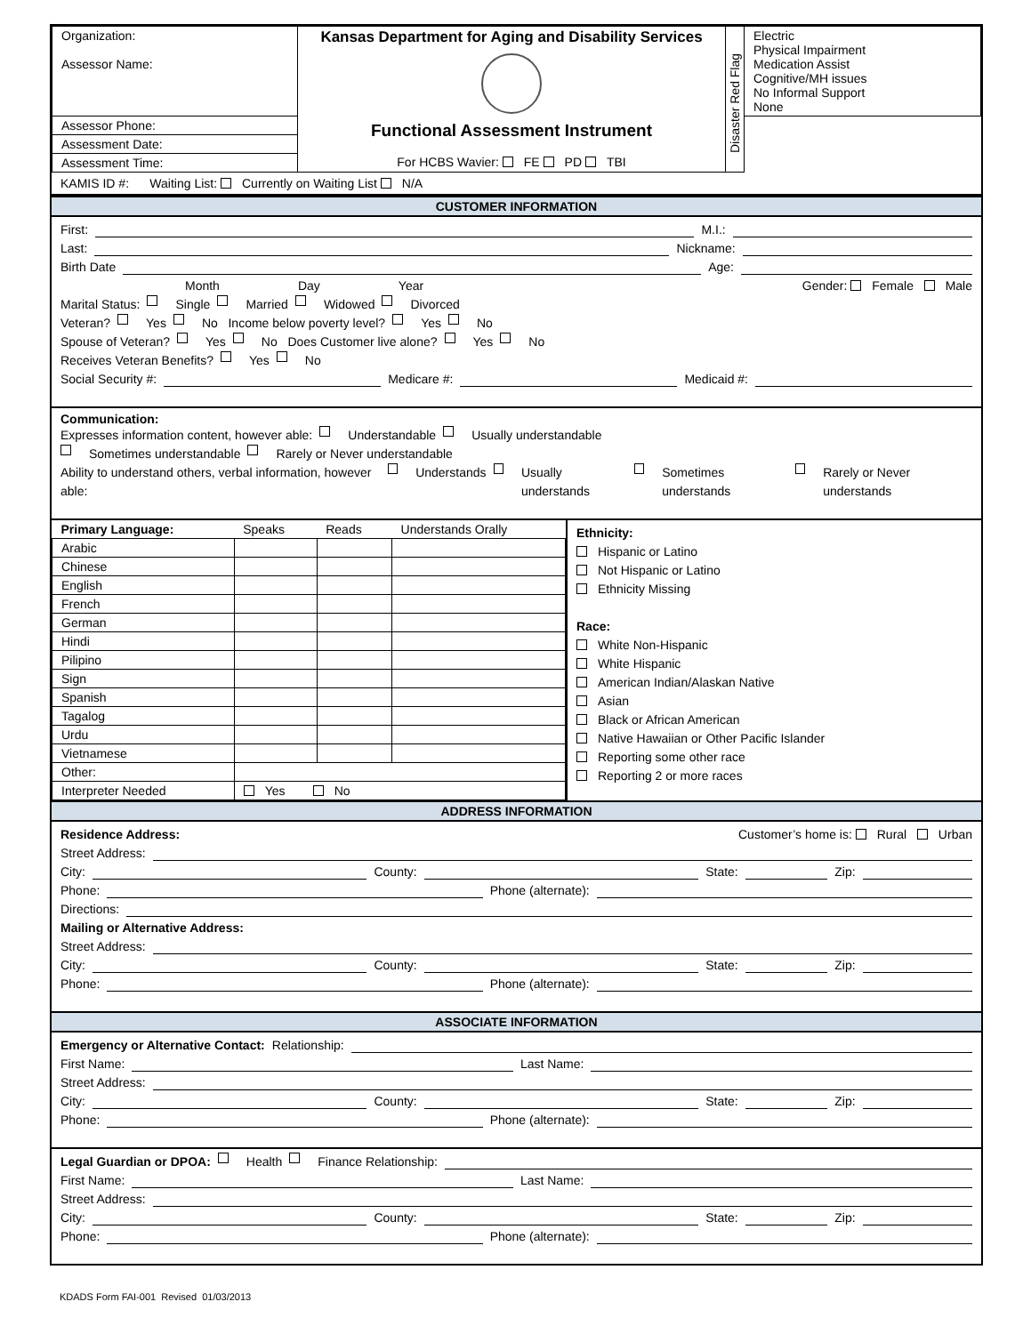| Organization: Assessor Name: | Kansas Department for Aging and Disability Services Functional Assessment Instrument For HCBS Wavier: FE PD TBI | Disaster Red Flag | Electric Physical Impairment Medication Assist Cognitive/MH issues No Informal Support None |
| Assessor Phone: | | | |
| Assessment Date: | | | |
| Assessment Time: | | | |
KAMIS ID #: Waiting List: Currently on Waiting List N/A
CUSTOMER INFORMATION
First: M.I.:
Last: Nickname:
Birth Date Age:
Month Day Year Gender: Female Male
Marital Status: Single Married Widowed Divorced
Veteran? Yes No Income below poverty level? Yes No
Spouse of Veteran? Yes No Does Customer live alone? Yes No
Receives Veteran Benefits? Yes No
Social Security #: Medicare #: Medicaid #:
Communication:
Expresses information content, however able: Understandable Usually understandable
Sometimes understandable Rarely or Never understandable
Ability to understand others, verbal information, however able: Understands Usually understands Sometimes understands Rarely or Never understands
| Primary Language: | Speaks | Reads | Understands Orally |
| --- | --- | --- | --- |
| Arabic | | | |
| Chinese | | | |
| English | | | |
| French | | | |
| German | | | |
| Hindi | | | |
| Pilipino | | | |
| Sign | | | |
| Spanish | | | |
| Tagalog | | | |
| Urdu | | | |
| Vietnamese | | | |
| Other: | | | |
| Interpreter Needed | Yes No | | |
Ethnicity:
Hispanic or Latino
Not Hispanic or Latino
Ethnicity Missing
Race:
White Non-Hispanic
White Hispanic
American Indian/Alaskan Native
Asian
Black or African American
Native Hawaiian or Other Pacific Islander
Reporting some other race
Reporting 2 or more races
ADDRESS INFORMATION
Residence Address: Customer’s home is: Rural Urban
Street Address:
City: County: State: Zip:
Phone: Phone (alternate):
Directions:
Mailing or Alternative Address:
Street Address:
City: County: State: Zip:
Phone: Phone (alternate):
ASSOCIATE INFORMATION
Emergency or Alternative Contact: Relationship:
First Name: Last Name:
Street Address:
City: County: State: Zip:
Phone: Phone (alternate):
Legal Guardian or DPOA: Health Finance Relationship:
First Name: Last Name:
Street Address:
City: County: State: Zip:
Phone: Phone (alternate):
KDADS Form FAI-001 Revised 01/03/2013